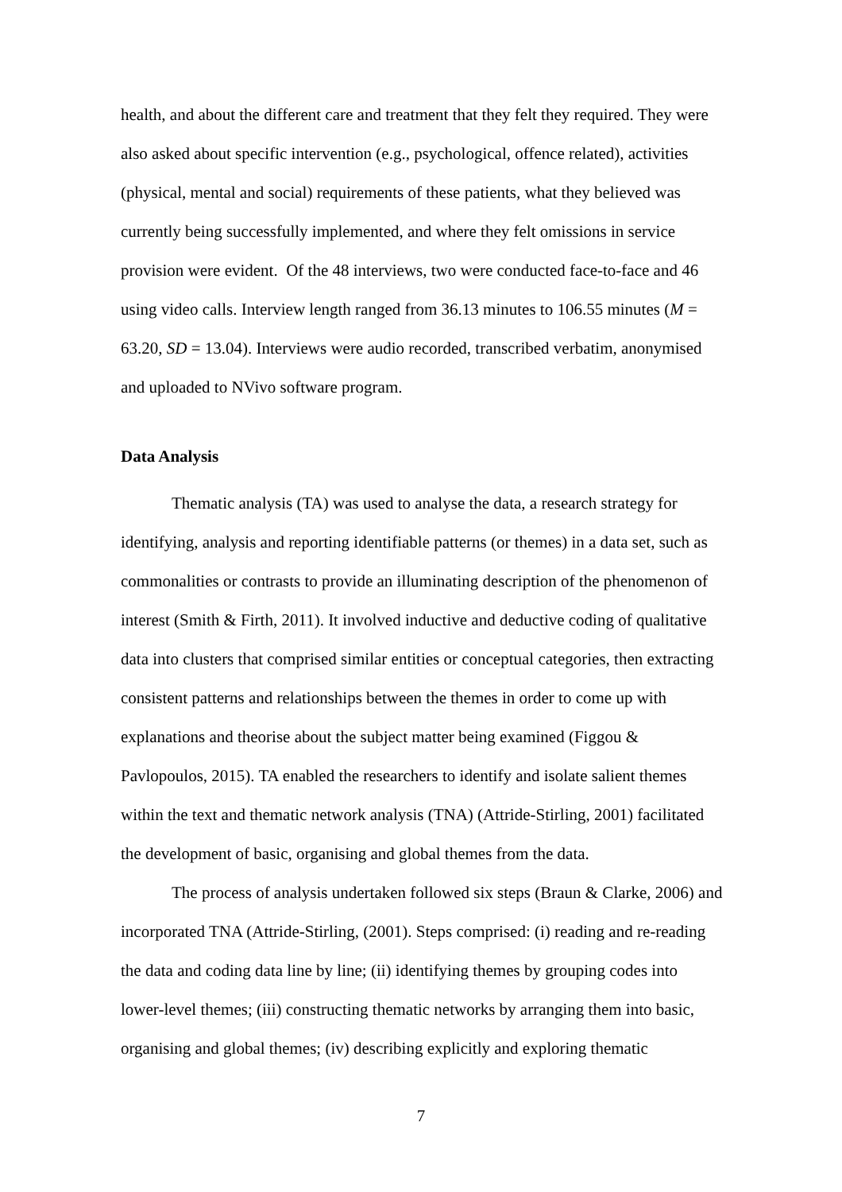health, and about the different care and treatment that they felt they required. They were also asked about specific intervention (e.g., psychological, offence related), activities (physical, mental and social) requirements of these patients, what they believed was currently being successfully implemented, and where they felt omissions in service provision were evident. Of the 48 interviews, two were conducted face-to-face and 46 using video calls. Interview length ranged from 36.13 minutes to 106.55 minutes (M = 63.20, SD = 13.04). Interviews were audio recorded, transcribed verbatim, anonymised and uploaded to NVivo software program.
Data Analysis
Thematic analysis (TA) was used to analyse the data, a research strategy for identifying, analysis and reporting identifiable patterns (or themes) in a data set, such as commonalities or contrasts to provide an illuminating description of the phenomenon of interest (Smith & Firth, 2011). It involved inductive and deductive coding of qualitative data into clusters that comprised similar entities or conceptual categories, then extracting consistent patterns and relationships between the themes in order to come up with explanations and theorise about the subject matter being examined (Figgou & Pavlopoulos, 2015). TA enabled the researchers to identify and isolate salient themes within the text and thematic network analysis (TNA) (Attride-Stirling, 2001) facilitated the development of basic, organising and global themes from the data.
The process of analysis undertaken followed six steps (Braun & Clarke, 2006) and incorporated TNA (Attride-Stirling, (2001). Steps comprised: (i) reading and re-reading the data and coding data line by line; (ii) identifying themes by grouping codes into lower-level themes; (iii) constructing thematic networks by arranging them into basic, organising and global themes; (iv) describing explicitly and exploring thematic
7